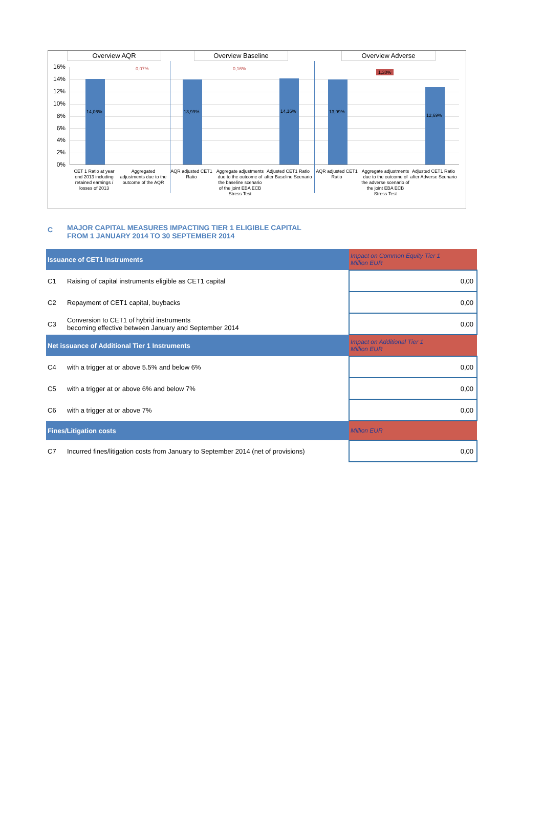Overview AQR Overview Baseline Overview Adverse
16%
14%
12%
10%
8%
6%
4%
2%
0%
14,06%
0,07%
13,99%
0,16%
14,16% 13,99%
1,30%
12,69%
CET 1 Ratio at year end 2013 including retained earnings / losses of 2013
Aggregated adjustments due to the outcome of the AQR
AQR adjusted CET1 Ratio
Aggregate adjustments due to the outcome of the baseline scenario of the joint EBA ECB Stress Test
Adjusted CET1 Ratio after Baseline Scenario
AQR adjusted CET1 Ratio
Aggregate adjustments due to the outcome of the adverse scenario of the joint EBA ECB Stress Test
Adjusted CET1 Ratio after Adverse Scenario
C MAJOR CAPITAL MEASURES IMPACTING TIER 1 ELIGIBLE CAPITAL
FROM 1 JANUARY 2014 TO 30 SEPTEMBER 2014
| Issuance of CET1 Instruments | | Impact on Common Equity Tier 1 Million EUR |
| --- | --- | --- |
| C1 | Raising of capital instruments eligible as CET1 capital | 0,00 |
| C2 | Repayment of CET1 capital, buybacks | 0,00 |
| C3 | Conversion to CET1 of hybrid instruments becoming effective between January and September 2014 | 0,00 |
| Net issuance of Additional Tier 1 Instruments | | Impact on Additional Tier 1 Million EUR |
| C4 | with a trigger at or above 5.5% and below 6% | 0,00 |
| C5 | with a trigger at or above 6% and below 7% | 0,00 |
| C6 | with a trigger at or above 7% | 0,00 |
| Fines/Litigation costs | | Million EUR |
| C7 | Incurred fines/litigation costs from January to September 2014 (net of provisions) | 0,00 |